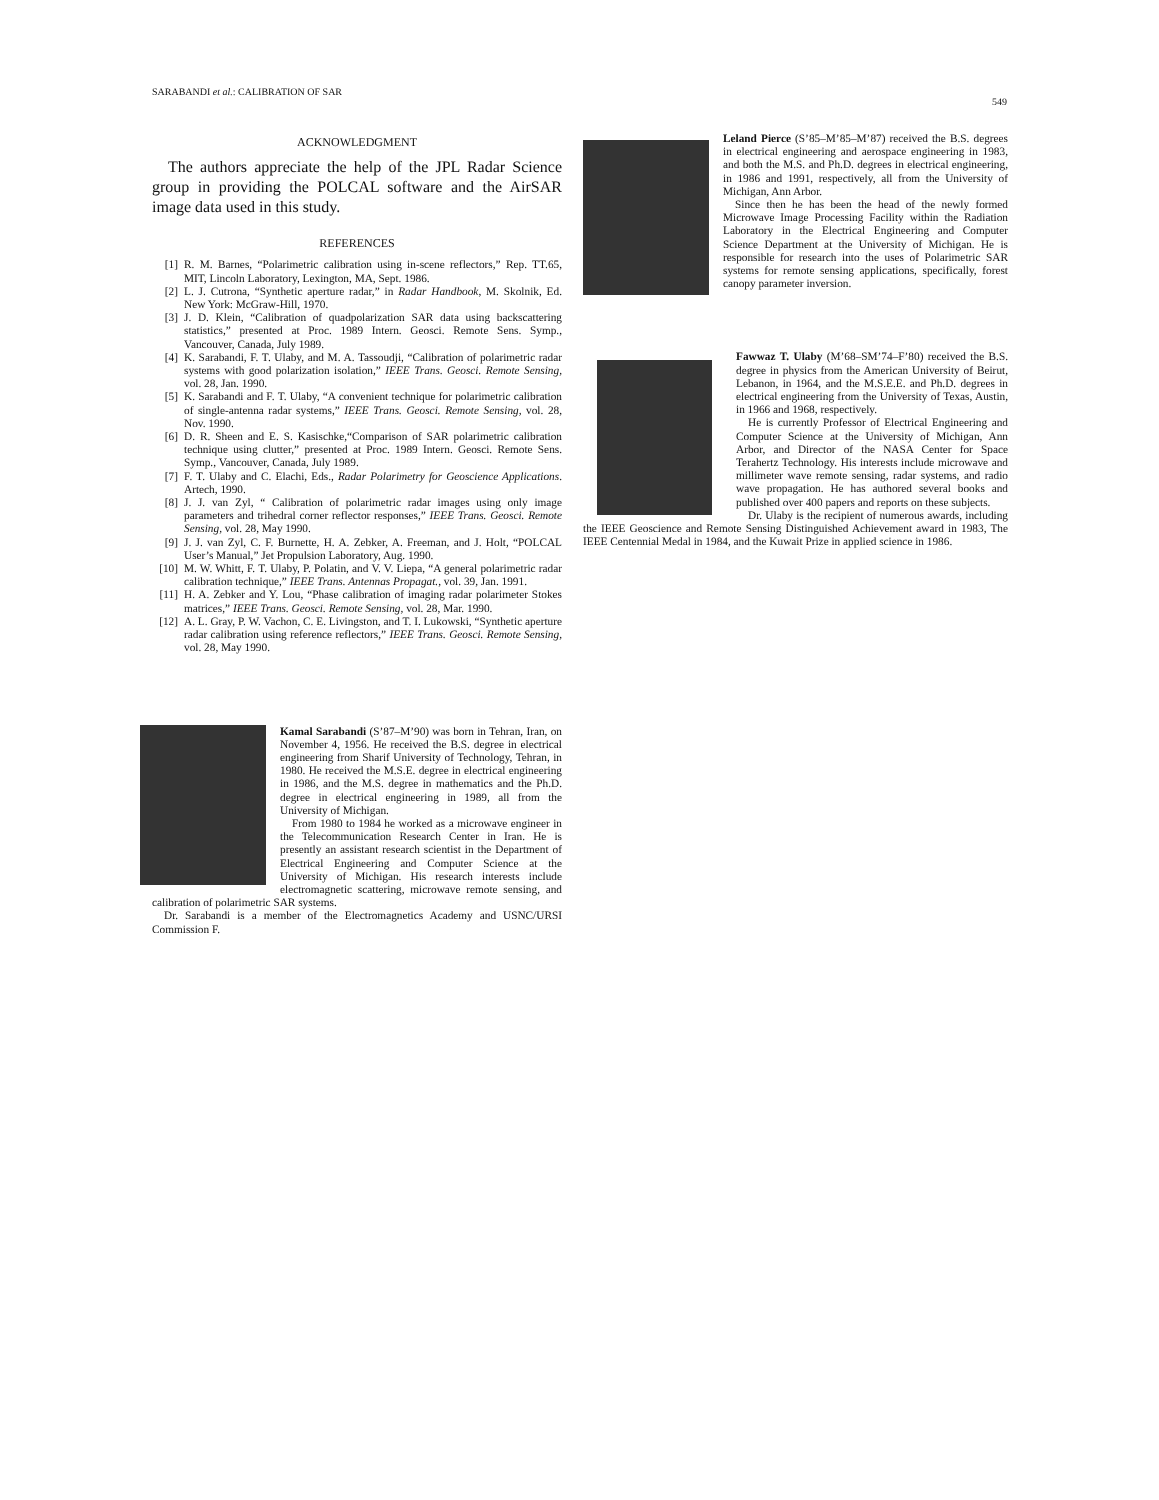SARABANDI et al.: CALIBRATION OF SAR 549
ACKNOWLEDGMENT
The authors appreciate the help of the JPL Radar Science group in providing the POLCAL software and the AirSAR image data used in this study.
REFERENCES
[1] R. M. Barnes, “Polarimetric calibration using in-scene reflectors,” Rep. TT.65, MIT, Lincoln Laboratory, Lexington, MA, Sept. 1986.
[2] L. J. Cutrona, “Synthetic aperture radar,” in Radar Handbook, M. Skolnik, Ed. New York: McGraw-Hill, 1970.
[3] J. D. Klein, “Calibration of quadpolarization SAR data using backscattering statistics,” presented at Proc. 1989 Intern. Geosci. Remote Sens. Symp., Vancouver, Canada, July 1989.
[4] K. Sarabandi, F. T. Ulaby, and M. A. Tassoudji, “Calibration of polarimetric radar systems with good polarization isolation,” IEEE Trans. Geosci. Remote Sensing, vol. 28, Jan. 1990.
[5] K. Sarabandi and F. T. Ulaby, “A convenient technique for polarimetric calibration of single-antenna radar systems,” IEEE Trans. Geosci. Remote Sensing, vol. 28, Nov. 1990.
[6] D. R. Sheen and E. S. Kasischke,“Comparison of SAR polarimetric calibration technique using clutter,” presented at Proc. 1989 Intern. Geosci. Remote Sens. Symp., Vancouver, Canada, July 1989.
[7] F. T. Ulaby and C. Elachi, Eds., Radar Polarimetry for Geoscience Applications. Artech, 1990.
[8] J. J. van Zyl, “ Calibration of polarimetric radar images using only image parameters and trihedral corner reflector responses,” IEEE Trans. Geosci. Remote Sensing, vol. 28, May 1990.
[9] J. J. van Zyl, C. F. Burnette, H. A. Zebker, A. Freeman, and J. Holt, “POLCAL User’s Manual,” Jet Propulsion Laboratory, Aug. 1990.
[10] M. W. Whitt, F. T. Ulaby, P. Polatin, and V. V. Liepa, “A general polarimetric radar calibration technique,” IEEE Trans. Antennas Propagat., vol. 39, Jan. 1991.
[11] H. A. Zebker and Y. Lou, “Phase calibration of imaging radar polarimeter Stokes matrices,” IEEE Trans. Geosci. Remote Sensing, vol. 28, Mar. 1990.
[12] A. L. Gray, P. W. Vachon, C. E. Livingston, and T. I. Lukowski, “Synthetic aperture radar calibration using reference reflectors,” IEEE Trans. Geosci. Remote Sensing, vol. 28, May 1990.
Kamal Sarabandi (S’87–M’90) was born in Tehran, Iran, on November 4, 1956. He received the B.S. degree in electrical engineering from Sharif University of Technology, Tehran, in 1980. He received the M.S.E. degree in electrical engineering in 1986, and the M.S. degree in mathematics and the Ph.D. degree in electrical engineering in 1989, all from the University of Michigan.
From 1980 to 1984 he worked as a microwave engineer in the Telecommunication Research Center in Iran. He is presently an assistant research scientist in the Department of Electrical Engineering and Computer Science at the University of Michigan. His research interests include electromagnetic scattering, microwave remote sensing, and calibration of polarimetric SAR systems.
Dr. Sarabandi is a member of the Electromagnetics Academy and USNC/URSI Commission F.
Leland Pierce (S’85–M’85–M’87) received the B.S. degrees in electrical engineering and aerospace engineering in 1983, and both the M.S. and Ph.D. degrees in electrical engineering, in 1986 and 1991, respectively, all from the University of Michigan, Ann Arbor.
Since then he has been the head of the newly formed Microwave Image Processing Facility within the Radiation Laboratory in the Electrical Engineering and Computer Science Department at the University of Michigan. He is responsible for research into the uses of Polarimetric SAR systems for remote sensing applications, specifically, forest canopy parameter inversion.
Fawwaz T. Ulaby (M’68–SM’74–F’80) received the B.S. degree in physics from the American University of Beirut, Lebanon, in 1964, and the M.S.E.E. and Ph.D. degrees in electrical engineering from the University of Texas, Austin, in 1966 and 1968, respectively.
He is currently Professor of Electrical Engineering and Computer Science at the University of Michigan, Ann Arbor, and Director of the NASA Center for Space Terahertz Technology. His interests include microwave and millimeter wave remote sensing, radar systems, and radio wave propagation. He has authored several books and published over 400 papers and reports on these subjects.
Dr. Ulaby is the recipient of numerous awards, including the IEEE Geoscience and Remote Sensing Distinguished Achievement award in 1983, The IEEE Centennial Medal in 1984, and the Kuwait Prize in applied science in 1986.